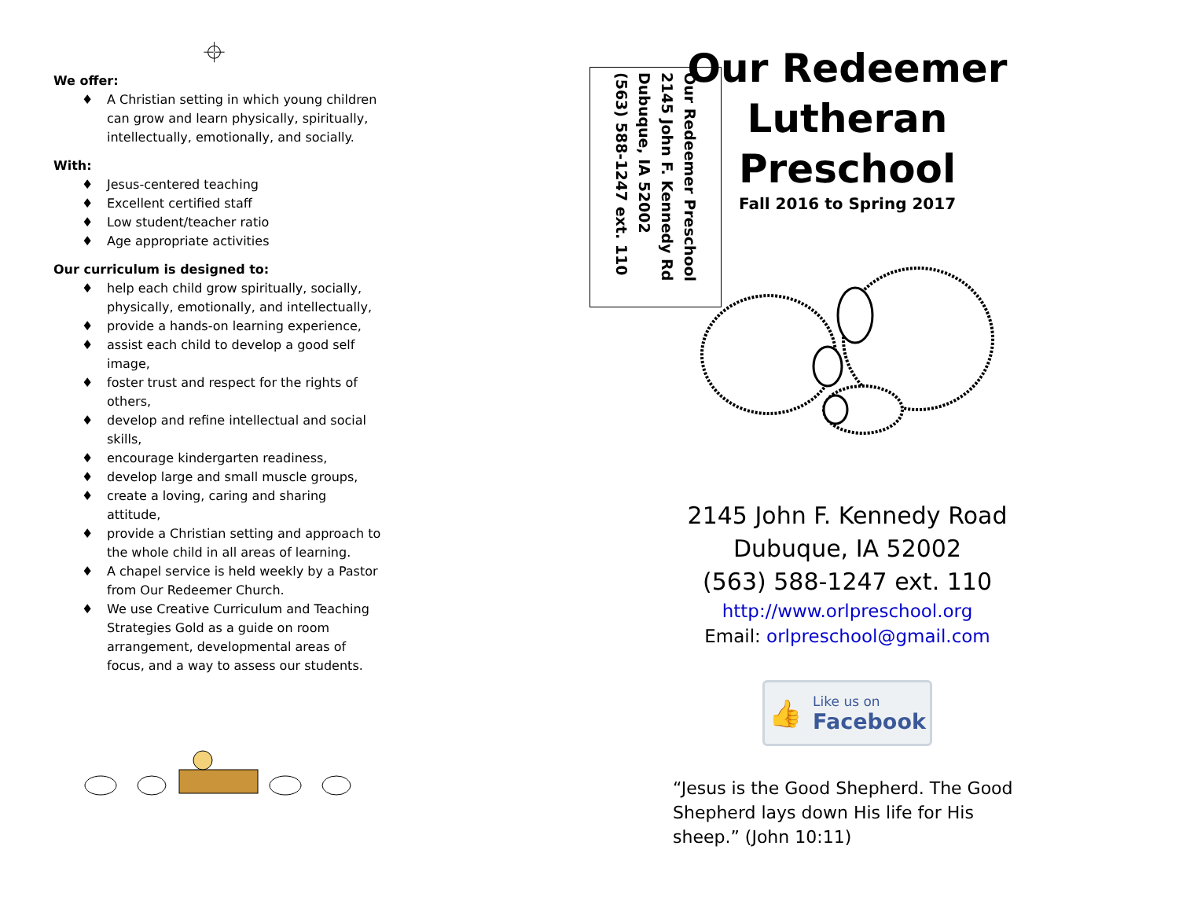⌖
We offer:
♦ A Christian setting in which young children can grow and learn physically, spiritually, intellectually, emotionally, and socially.
With:
♦ Jesus-centered teaching
♦ Excellent certified staff
♦ Low student/teacher ratio
♦ Age appropriate activities
Our curriculum is designed to:
♦ help each child grow spiritually, socially, physically, emotionally, and intellectually,
♦ provide a hands-on learning experience,
♦ assist each child to develop a good self image,
♦ foster trust and respect for the rights of others,
♦ develop and refine intellectual and social skills,
♦ encourage kindergarten readiness,
♦ develop large and small muscle groups,
♦ create a loving, caring and sharing attitude,
♦ provide a Christian setting and approach to the whole child in all areas of learning.
♦ A chapel service is held weekly by a Pastor from Our Redeemer Church.
♦ We use Creative Curriculum and Teaching Strategies Gold as a guide on room arrangement, developmental areas of focus, and a way to assess our students.
Our Redeemer Preschool
2145 John F. Kennedy Rd
Dubuque, IA 52002
(563) 588-1247 ext. 110
Our Redeemer
Lutheran
Preschool
Fall 2016 to Spring 2017
2145 John F. Kennedy Road
Dubuque, IA 52002
(563) 588-1247 ext. 110
http://www.orlpreschool.org
Email: orlpreschool@gmail.com
👍 Like us on
Facebook
“Jesus is the Good Shepherd. The Good Shepherd lays down His life for His sheep.” (John 10:11)